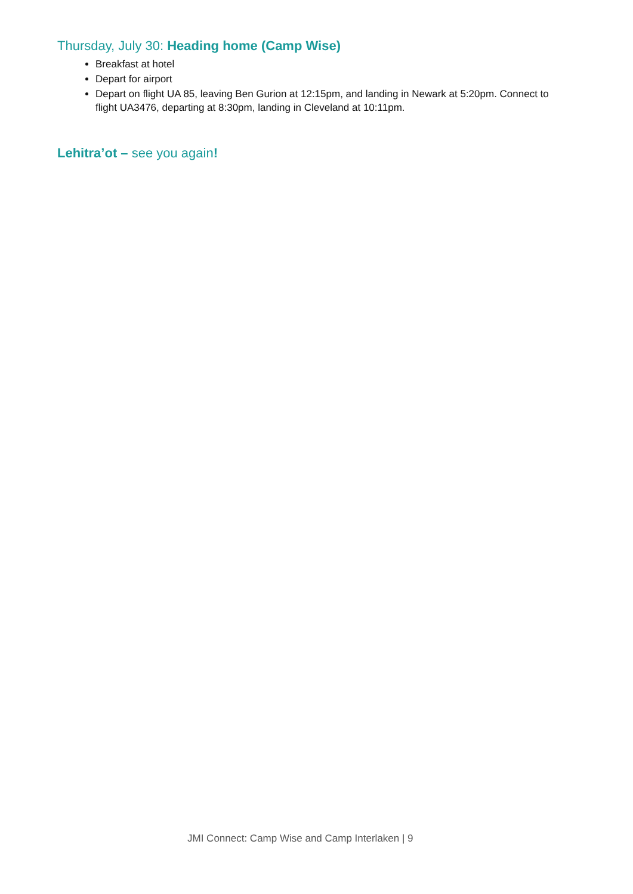Thursday, July 30: Heading home (Camp Wise)
Breakfast at hotel
Depart for airport
Depart on flight UA 85, leaving Ben Gurion at 12:15pm, and landing in Newark at 5:20pm. Connect to flight UA3476, departing at 8:30pm, landing in Cleveland at 10:11pm.
Lehitra’ot – see you again!
JMI Connect: Camp Wise and Camp Interlaken | 9